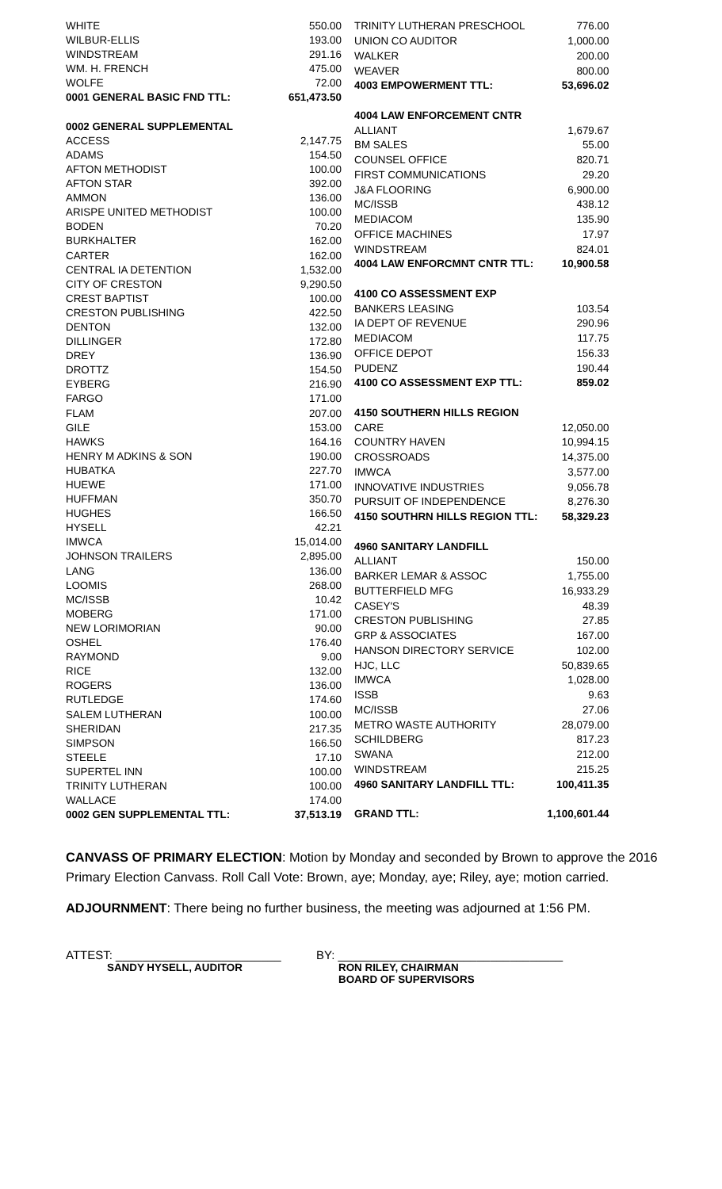| WHITE | 550.00 |
| WILBUR-ELLIS | 193.00 |
| WINDSTREAM | 291.16 |
| WM. H. FRENCH | 475.00 |
| WOLFE | 72.00 |
| 0001 GENERAL BASIC FND TTL: | 651,473.50 |
| 0002 GENERAL SUPPLEMENTAL | |
| ACCESS | 2,147.75 |
| ADAMS | 154.50 |
| AFTON METHODIST | 100.00 |
| AFTON STAR | 392.00 |
| AMMON | 136.00 |
| ARISPE UNITED METHODIST | 100.00 |
| BODEN | 70.20 |
| BURKHALTER | 162.00 |
| CARTER | 162.00 |
| CENTRAL IA DETENTION | 1,532.00 |
| CITY OF CRESTON | 9,290.50 |
| CREST BAPTIST | 100.00 |
| CRESTON PUBLISHING | 422.50 |
| DENTON | 132.00 |
| DILLINGER | 172.80 |
| DREY | 136.90 |
| DROTTZ | 154.50 |
| EYBERG | 216.90 |
| FARGO | 171.00 |
| FLAM | 207.00 |
| GILE | 153.00 |
| HAWKS | 164.16 |
| HENRY M ADKINS & SON | 190.00 |
| HUBATKA | 227.70 |
| HUEWE | 171.00 |
| HUFFMAN | 350.70 |
| HUGHES | 166.50 |
| HYSELL | 42.21 |
| IMWCA | 15,014.00 |
| JOHNSON TRAILERS | 2,895.00 |
| LANG | 136.00 |
| LOOMIS | 268.00 |
| MC/ISSB | 10.42 |
| MOBERG | 171.00 |
| NEW LORIMORIAN | 90.00 |
| OSHEL | 176.40 |
| RAYMOND | 9.00 |
| RICE | 132.00 |
| ROGERS | 136.00 |
| RUTLEDGE | 174.60 |
| SALEM LUTHERAN | 100.00 |
| SHERIDAN | 217.35 |
| SIMPSON | 166.50 |
| STEELE | 17.10 |
| SUPERTEL INN | 100.00 |
| TRINITY LUTHERAN | 100.00 |
| WALLACE | 174.00 |
| 0002 GEN SUPPLEMENTAL TTL: | 37,513.19 |
| TRINITY LUTHERAN PRESCHOOL | 776.00 |
| UNION CO AUDITOR | 1,000.00 |
| WALKER | 200.00 |
| WEAVER | 800.00 |
| 4003 EMPOWERMENT TTL: | 53,696.02 |
| 4004 LAW ENFORCEMENT CNTR | |
| ALLIANT | 1,679.67 |
| BM SALES | 55.00 |
| COUNSEL OFFICE | 820.71 |
| FIRST COMMUNICATIONS | 29.20 |
| J&A FLOORING | 6,900.00 |
| MC/ISSB | 438.12 |
| MEDIACOM | 135.90 |
| OFFICE MACHINES | 17.97 |
| WINDSTREAM | 824.01 |
| 4004 LAW ENFORCMNT CNTR TTL: | 10,900.58 |
| 4100 CO ASSESSMENT EXP | |
| BANKERS LEASING | 103.54 |
| IA DEPT OF REVENUE | 290.96 |
| MEDIACOM | 117.75 |
| OFFICE DEPOT | 156.33 |
| PUDENZ | 190.44 |
| 4100 CO ASSESSMENT EXP TTL: | 859.02 |
| 4150 SOUTHERN HILLS REGION | |
| CARE | 12,050.00 |
| COUNTRY HAVEN | 10,994.15 |
| CROSSROADS | 14,375.00 |
| IMWCA | 3,577.00 |
| INNOVATIVE INDUSTRIES | 9,056.78 |
| PURSUIT OF INDEPENDENCE | 8,276.30 |
| 4150 SOUTHRN HILLS REGION TTL: | 58,329.23 |
| 4960 SANITARY LANDFILL | |
| ALLIANT | 150.00 |
| BARKER LEMAR & ASSOC | 1,755.00 |
| BUTTERFIELD MFG | 16,933.29 |
| CASEY'S | 48.39 |
| CRESTON PUBLISHING | 27.85 |
| GRP & ASSOCIATES | 167.00 |
| HANSON DIRECTORY SERVICE | 102.00 |
| HJC, LLC | 50,839.65 |
| IMWCA | 1,028.00 |
| ISSB | 9.63 |
| MC/ISSB | 27.06 |
| METRO WASTE AUTHORITY | 28,079.00 |
| SCHILDBERG | 817.23 |
| SWANA | 212.00 |
| WINDSTREAM | 215.25 |
| 4960 SANITARY LANDFILL TTL: | 100,411.35 |
| GRAND TTL: | 1,100,601.44 |
CANVASS OF PRIMARY ELECTION: Motion by Monday and seconded by Brown to approve the 2016 Primary Election Canvass. Roll Call Vote: Brown, aye; Monday, aye; Riley, aye; motion carried.
ADJOURNMENT: There being no further business, the meeting was adjourned at 1:56 PM.
ATTEST: _________________________
SANDY HYSELL, AUDITOR
BY: __________________________________
RON RILEY, CHAIRMAN
BOARD OF SUPERVISORS